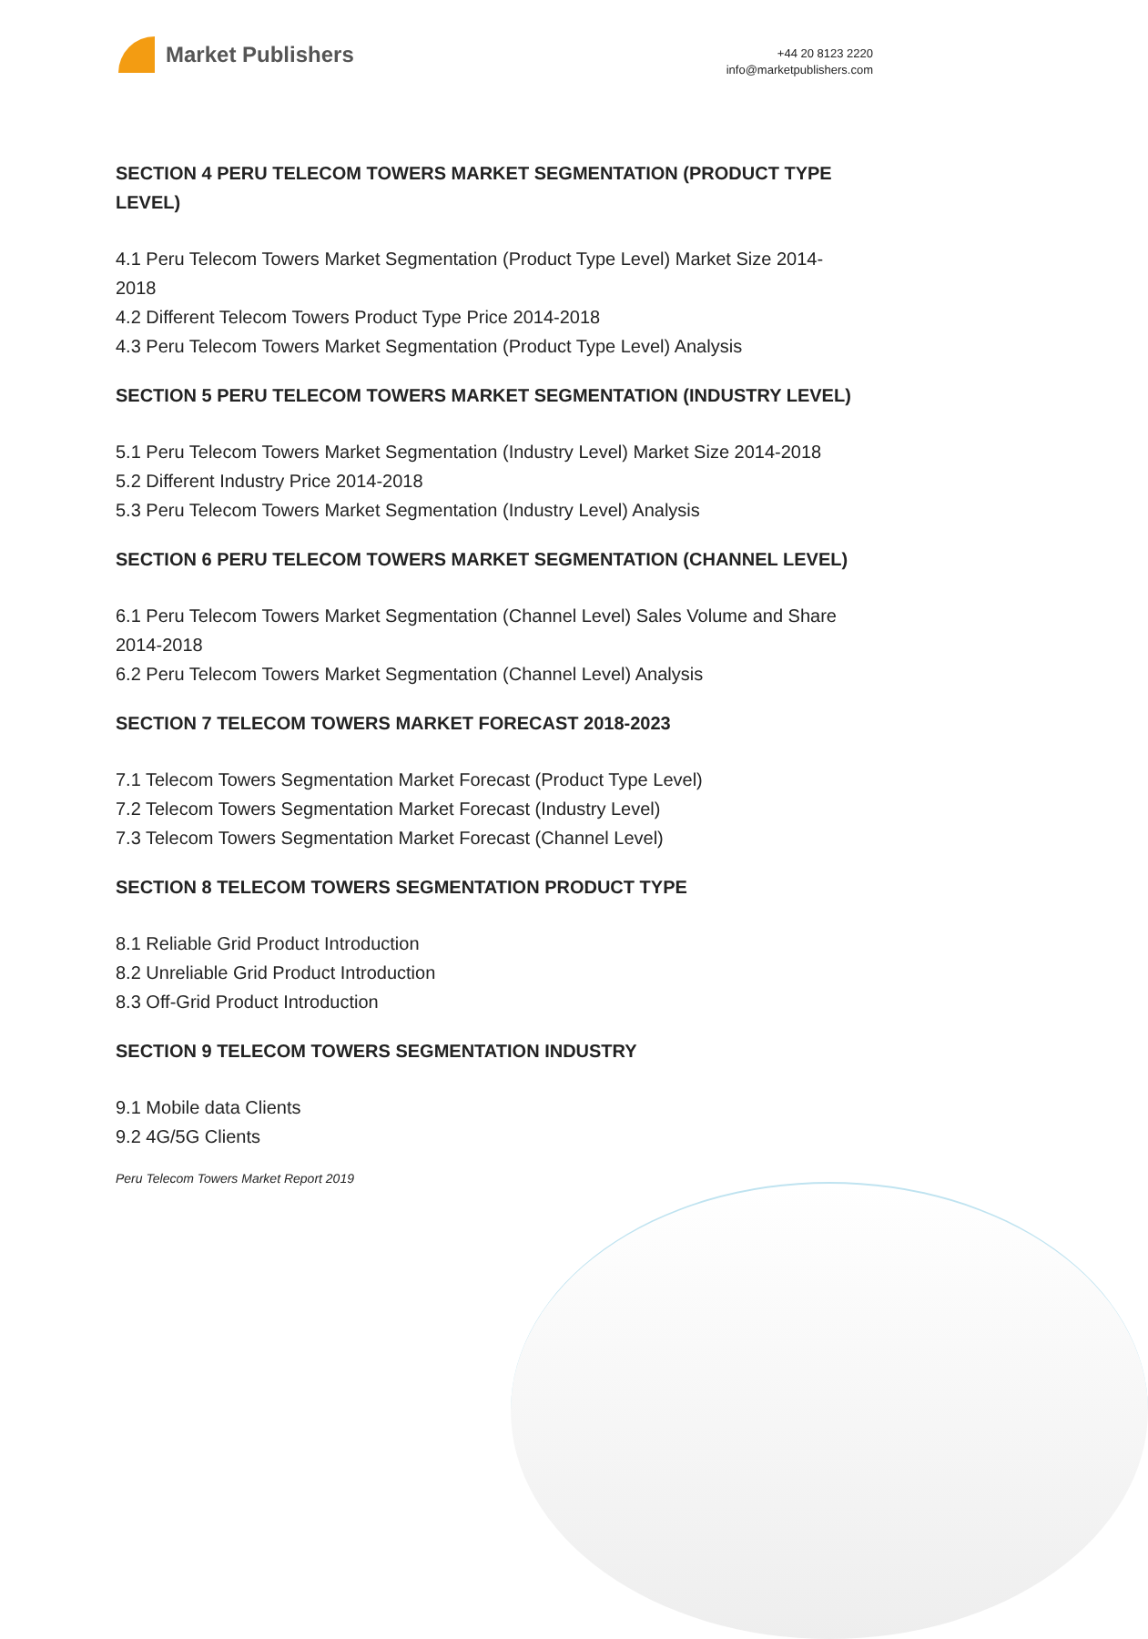Market Publishers
+44 20 8123 2220
info@marketpublishers.com
SECTION 4 PERU TELECOM TOWERS MARKET SEGMENTATION (PRODUCT TYPE LEVEL)
4.1 Peru Telecom Towers Market Segmentation (Product Type Level) Market Size 2014-2018
4.2 Different Telecom Towers Product Type Price 2014-2018
4.3 Peru Telecom Towers Market Segmentation (Product Type Level) Analysis
SECTION 5 PERU TELECOM TOWERS MARKET SEGMENTATION (INDUSTRY LEVEL)
5.1 Peru Telecom Towers Market Segmentation (Industry Level) Market Size 2014-2018
5.2 Different Industry Price 2014-2018
5.3 Peru Telecom Towers Market Segmentation (Industry Level) Analysis
SECTION 6 PERU TELECOM TOWERS MARKET SEGMENTATION (CHANNEL LEVEL)
6.1 Peru Telecom Towers Market Segmentation (Channel Level) Sales Volume and Share 2014-2018
6.2 Peru Telecom Towers Market Segmentation (Channel Level) Analysis
SECTION 7 TELECOM TOWERS MARKET FORECAST 2018-2023
7.1 Telecom Towers Segmentation Market Forecast (Product Type Level)
7.2 Telecom Towers Segmentation Market Forecast (Industry Level)
7.3 Telecom Towers Segmentation Market Forecast (Channel Level)
SECTION 8 TELECOM TOWERS SEGMENTATION PRODUCT TYPE
8.1 Reliable Grid Product Introduction
8.2 Unreliable Grid Product Introduction
8.3 Off-Grid Product Introduction
SECTION 9 TELECOM TOWERS SEGMENTATION INDUSTRY
9.1 Mobile data Clients
9.2 4G/5G Clients
Peru Telecom Towers Market Report 2019